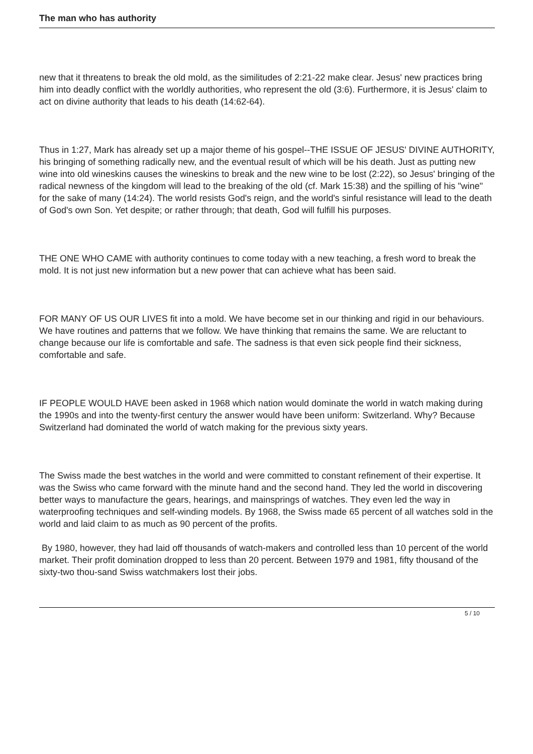The man who has authority
new that it threatens to break the old mold, as the similitudes of 2:21-22 make clear. Jesus' new practices bring him into deadly conflict with the worldly authorities, who represent the old (3:6). Furthermore, it is Jesus' claim to act on divine authority that leads to his death (14:62-64).
Thus in 1:27, Mark has already set up a major theme of his gospel--THE ISSUE OF JESUS' DIVINE AUTHORITY, his bringing of something radically new, and the eventual result of which will be his death. Just as putting new wine into old wineskins causes the wineskins to break and the new wine to be lost (2:22), so Jesus' bringing of the radical newness of the kingdom will lead to the breaking of the old (cf. Mark 15:38) and the spilling of his "wine" for the sake of many (14:24). The world resists God's reign, and the world's sinful resistance will lead to the death of God's own Son. Yet despite; or rather through; that death, God will fulfill his purposes.
THE ONE WHO CAME with authority continues to come today with a new teaching, a fresh word to break the mold. It is not just new information but a new power that can achieve what has been said.
FOR MANY OF US OUR LIVES fit into a mold. We have become set in our thinking and rigid in our behaviours. We have routines and patterns that we follow. We have thinking that remains the same. We are reluctant to change because our life is comfortable and safe. The sadness is that even sick people find their sickness, comfortable and safe.
IF PEOPLE WOULD HAVE been asked in 1968 which nation would dominate the world in watch making during the 1990s and into the twenty-first century the answer would have been uniform: Switzerland. Why? Because Switzerland had dominated the world of watch making for the previous sixty years.
The Swiss made the best watches in the world and were committed to constant refinement of their expertise. It was the Swiss who came forward with the minute hand and the second hand. They led the world in discovering better ways to manufacture the gears, hearings, and mainsprings of watches. They even led the way in waterproofing techniques and self-winding models. By 1968, the Swiss made 65 percent of all watches sold in the world and laid claim to as much as 90 percent of the profits.
By 1980, however, they had laid off thousands of watch-makers and controlled less than 10 percent of the world market. Their profit domination dropped to less than 20 percent. Between 1979 and 1981, fifty thousand of the sixty-two thou-sand Swiss watchmakers lost their jobs.
5 / 10